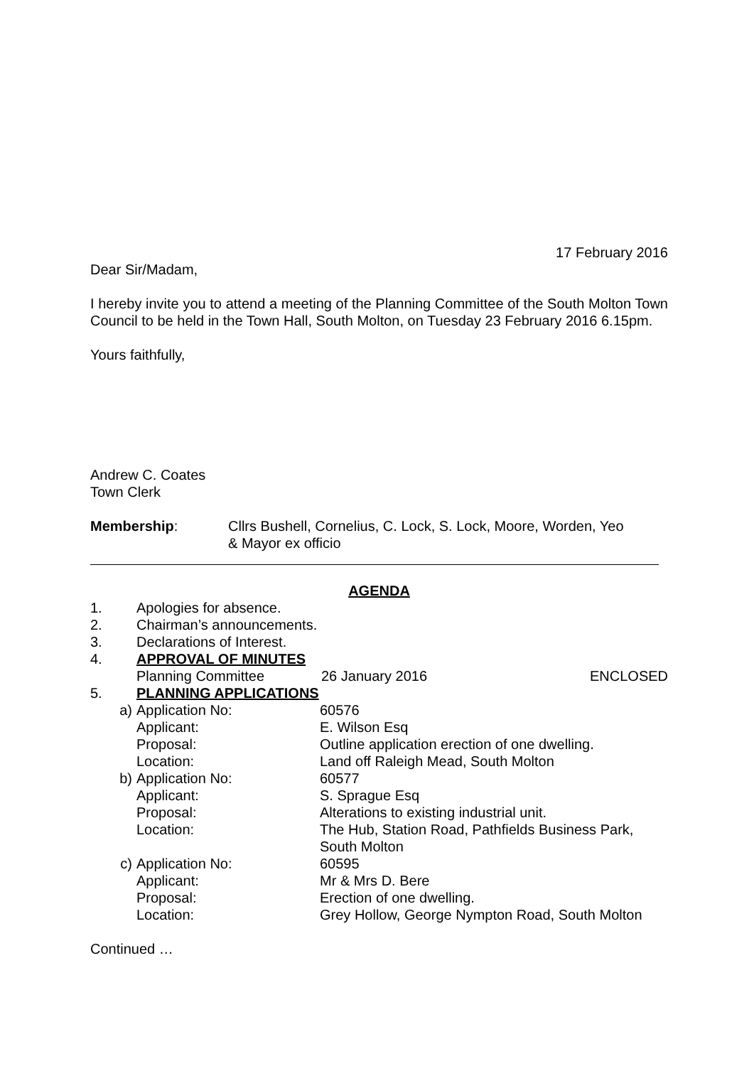17 February 2016
Dear Sir/Madam,
I hereby invite you to attend a meeting of the Planning Committee of the South Molton Town Council to be held in the Town Hall, South Molton, on Tuesday 23 February 2016 6.15pm.
Yours faithfully,
Andrew C. Coates
Town Clerk
Membership: Cllrs Bushell, Cornelius, C. Lock, S. Lock, Moore, Worden, Yeo
& Mayor ex officio
AGENDA
1. Apologies for absence.
2. Chairman’s announcements.
3. Declarations of Interest.
4. APPROVAL OF MINUTES
Planning Committee 26 January 2016 ENCLOSED
5. PLANNING APPLICATIONS
a) Application No: 60576
Applicant: E. Wilson Esq
Proposal: Outline application erection of one dwelling.
Location: Land off Raleigh Mead, South Molton
b) Application No: 60577
Applicant: S. Sprague Esq
Proposal: Alterations to existing industrial unit.
Location: The Hub, Station Road, Pathfields Business Park,
South Molton
c) Application No: 60595
Applicant: Mr & Mrs D. Bere
Proposal: Erection of one dwelling.
Location: Grey Hollow, George Nympton Road, South Molton
Continued …